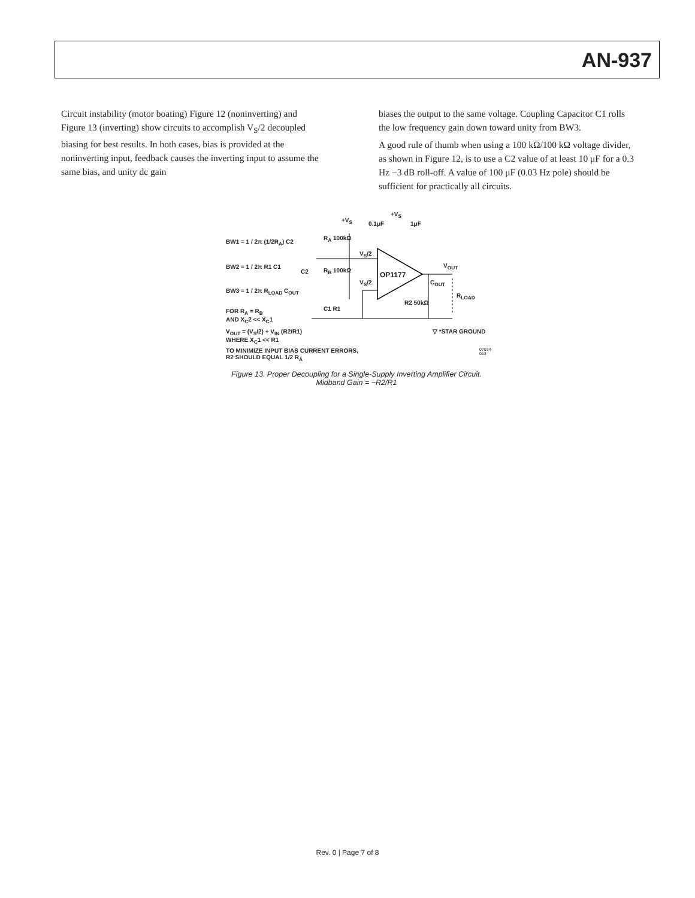AN-937
Circuit instability (motor boating) Figure 12 (noninverting) and Figure 13 (inverting) show circuits to accomplish V<sub>S</sub>/2 decoupled biasing for best results. In both cases, bias is provided at the noninverting input, feedback causes the inverting input to assume the same bias, and unity dc gain
biases the output to the same voltage. Coupling Capacitor C1 rolls the low frequency gain down toward unity from BW3.
A good rule of thumb when using a 100 kΩ/100 kΩ voltage divider, as shown in Figure 12, is to use a C2 value of at least 10 μF for a 0.3 Hz −3 dB roll-off. A value of 100 μF (0.03 Hz pole) should be sufficient for practically all circuits.
+V<sub>S</sub>
0.1μF
+V<sub>S</sub>
1μF
BW1 = 1 / 2π (1/2R<sub>A</sub>) C2
R<sub>A</sub> 100kΩ
V<sub>S</sub>/2
BW2 = 1 / 2π R1 C1
C2 R<sub>B</sub> 100kΩ
OP1177
V<sub>OUT</sub>
C<sub>OUT</sub>
V<sub>S</sub>/2
BW3 = 1 / 2π R<sub>LOAD</sub> C<sub>OUT</sub>
R<sub>LOAD</sub>
R2 50kΩ
FOR R<sub>A</sub> = R<sub>B</sub>
AND X<sub>C</sub>2 << X<sub>C</sub>1
C1 R1
V<sub>OUT</sub> = (V<sub>S</sub>/2) + V<sub>IN</sub> (R2/R1)
WHERE X<sub>C</sub>1 << R1
▽ *STAR GROUND
TO MINIMIZE INPUT BIAS CURRENT ERRORS,
R2 SHOULD EQUAL 1/2 R<sub>A</sub>
07034-013
Figure 13. Proper Decoupling for a Single-Supply Inverting Amplifier Circuit.
Midband Gain = −R2/R1
Rev. 0 | Page 7 of 8